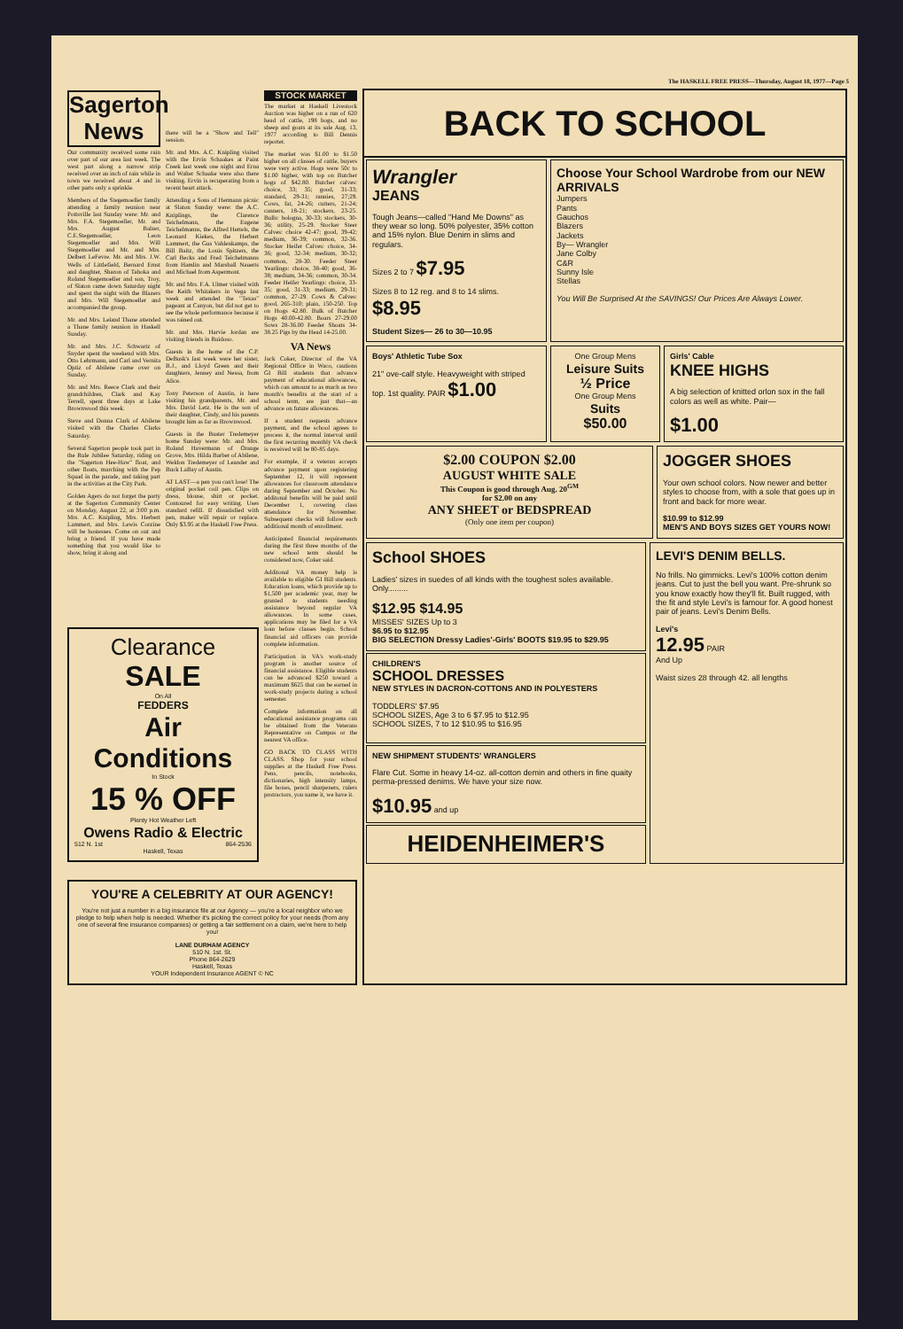The HASKELL FREE PRESS—Thursday, August 18, 1977—Page 5
Sagerton News
Our community received some rain over part of our area last week. The west part along a narrow strip received over an inch of rain while in town we received about .4 and in other parts only a sprinkle.
Members of the Stegemoeller family attending a family reunion near Pottsville last Sunday were: Mr. and Mrs. F.A. Stegemoeller, Mr. and Mrs. August Balzer, C.E.Stegemoeller, Leon Stegemoeller and Mrs. Will Stegemoeller and Mr. and Mrs. Delbert LeFevre. Mr. and Mrs. J.W. Wells of Littlefield, Bernard Ernst and daughter, Sharon of Tahoka and Roland Stegemoeller and son, Troy, of Slaton came down Saturday night and spent the night with the Blazers and Mrs. Will Stegemoeller and accompanied the group.
Mr. and Mrs. Leland Thane attended a Thane family reunion in Haskell Sunday.
Mr. and Mrs. J.C. Schwartz of Snyder spent the weekend with Mrs. Otto Lehrmann, and Carl and Vernita Optiz of Abilene came over on Sunday.
Mr. and Mrs. Reece Clark and their grandchildren, Clark and Kay Terrell, spent three days at Lake Brownwood this week.
Steve and Donna Clark of Abilene visited with the Charles Clarks Saturday.
Several Sagerton people took part in the Rule Jubilee Saturday, riding on the "Sagerton Hee-Haw" float, and other floats, marching with the Pep Squad in the parade, and taking part in the activities at the City Park.
Golden Agers do not forget the party at the Sagerton Community Center on Monday, August 22, at 3:00 p.m. Mrs. A.C. Knipling, Mrs. Herbert Lammert, and Mrs. Lewis Corzine will be hostesses. Come on out and bring a friend. If you have made something that you would like to show, bring it along and
there will be a "Show and Tell" session.
Mr. and Mrs. A.C. Knipling visited with the Ervin Schaakes at Paint Creek last week one night and Erna and Walter Schaake were also there visiting. Ervin is recuperating from a recent heart attack.
Attending a Sons of Hermann picnic at Slaton Sunday were: the A.C. Kniplings, the Clarence Teichelmann, the Eugene Teichelmanns, the Alfred Hertels, the Leonard Kiekes, the Herbert Lammert, the Gus Vahlenkamps, the Bill Baitz, the Louis Spitzers, the Carl Becks and Fred Teichelmanns from Hamlin and Marshall Nauerts and Michael from Aspermont.
Mr. and Mrs. F.A. Ulmer visited with the Keith Whitakers in Vega last week and attended the "Texas" pageant at Canyon, but did not get to see the whole performance because it was rained out.
Mr. and Mrs. Harvie Jordan are visiting friends in Ruidoso.
Guests in the home of the C.P. DeBusk's last week were her sister, B.J., and Lloyd Green and their daughters, Jenney and Nessa, from Alice.
Tony Peterson of Austin, is here visiting his grandparents, Mr. and Mrs. David Letz. He is the son of their daughter, Cindy, and his parents brought him as far as Brownwood.
Guests in the Buster Tredemeyer home Sunday were: Mr. and Mrs. Roland Havermann of Orange Grove, Mrs. Hilda Barber of Abilene, Weldon Tredemeyer of Leander and Buck LaBay of Austin.
AT LAST—a pen you can't lose! The original pocket coil pen. Clips on dress, blouse, shirt or pocket. Contoured for easy writing. Uses standard refill. If dissatisfied with pen, maker will repair or replace. Only $3.95 at the Haskell Free Press.
STOCK MARKET
The market at Haskell Livestock Auction was higher on a run of 620 head of cattle, 198 hogs, and no sheep and goats at its sale Aug. 13, 1977 according to Bill Dennis reporter.
The market was $1.00 to $1.50 higher on all classes of cattle, buyers were very active. Hogs were 50c to $1.00 higher, with top on Butcher hogs of $42.80. Butcher calves: choice, 33; 35; good, 31-33; standard, 29-31; rannies, 27;29. Cows, fat, 24-26; cutters, 21-24; canners, 18-21; stockers, 23-25. Bulls: bologna, 30-33; stockers, 30-36; utility, 25-29. Stocker Steer Calves: choice 42-47; good, 39-42; medium, 36-39; common, 32-36. Stocker Heifer Calves: choice, 34-36; good, 32-34; medium, 30-32; common, 28-30. Feeder Steer Yearlings: choice, 38-40; good, 36-38; medium, 34-36; common, 30-34. Feeder Heifer Yearlings: choice, 33-35; good, 31-33; medium, 29-31; common, 27-29. Cows & Calves: good, 265-310; plain, 150-250. Top on Hogs 42.80. Bulk of Butcher Hogs 40.00-42.80. Boars 27-29.00 Sows 28-36.00 Feeder Shoats 34-38.25 Pigs by the Head 14-25.00.
VA News
Jack Coker, Director of the VA Regional Office in Waco, cautions GI Bill students that advance payment of educational allowances, which can amount to as much as two month's benefits at the start of a school term, are just that—an advance on future allowances.
If a student requests advance payment, and the school agrees to process it, the normal interval until the first recurring monthly VA check is received will be 80-85 days.
For example, if a veteran accepts advance payment upon registering September 12, it will represent allowances for classroom attendance during September and October. No additonal benefits will be paid until December 1, covering class attendance for November. Subsequent checks will follow each additional month of enrollment.
Anticipated financial requirements during the first three months of the new school term should be considered now, Coker said.
Additonal VA money help is available to eligible GI Bill students. Education loans, which provide up to $1,500 per academic year, may be granted to students needing assistance beyond regular VA allowances. In some cases, applications may be filed for a VA loan before classes begin. School financial aid officers can provide complete information.
Participation in VA's work-study program is another source of financial assistance. Eligible students can be advanced $250 toward a maximum $625 that can be earned in work-study projects during a school semester.
Complete information on all educational assistance programs can be obtained from the Veterans Representative on Campus or the nearest VA office.
GO BACK TO CLASS WITH CLASS. Shop for your school supplies at the Haskell Free Press. Pens, pencils, notebooks, dictionaries, high intensity lamps, file boxes, pencil sharpeners, rulers protractors, you name it, we have it.
Clearance
SALE
On All
FEDDERS
Air Conditions
In Stock
15 % OFF
Plenty Hot Weather Left
Owens Radio & Electric
512 N. 1st 864-2536
Haskell, Texas
YOU'RE A CELEBRITY AT OUR AGENCY!
You're not just a number in a big insurance file at our Agency — you're a local neighbor who we pledge to help when help is needed. Whether it's picking the correct policy for your needs (from any one of several fine insurance companies) or getting a fair settlement on a claim, we're here to help you!
LANE DURHAM AGENCY
510 N. 1st. St.
Phone 864-2629
Haskell, Texas
YOUR Independent Insurance AGENT © NC
BACK TO SCHOOL
Wrangler
JEANS
Tough Jeans—called "Hand Me Downs" as they wear so long. 50% polyester, 35% cotton and 15% nylon. Blue Denim in slims and regulars.
Sizes 2 to 7 $7.95
Sizes 8 to 12 reg. and 8 to 14 slims. $8.95
Student Sizes— 26 to 30—10.95
Choose Your School Wardrobe from our NEW ARRIVALS
Jumpers
Pants
Gauchos
Blazers
Jackets
By— Wrangler
Jane Colby
C&R
Sunny Isle
Stellas
You Will Be Surprised At the SAVINGS! Our Prices Are Always Lower.
Boys' Athletic Tube Sox
21" ove-calf style. Heavyweight with striped top. 1st quality. PAIR $1.00
One Group Mens
Leisure Suits
½ Price
One Group Mens
Suits
$50.00
Girls' Cable
KNEE HIGHS
A big selection of knitted orlon sox in the fall colors as well as white. Pair—
$1.00
$2.00 COUPON $2.00
AUGUST WHITE SALE
This Coupon is good through Aug. 20<sup>GM</sup>
for $2.00 on any
ANY SHEET or BEDSPREAD
(Only one item per coupon)
JOGGER SHOES
Your own school colors. Now newer and better styles to choose from, with a sole that goes up in front and back for more wear.
$10.99 to $12.99
MEN'S AND BOYS SIZES GET YOURS NOW!
School SHOES
Ladies' sizes in suedes of all kinds with the toughest soles available. Only.........
$12.95 $14.95
MISSES' SIZES Up to 3
$6.95 to $12.95
BIG SELECTION Dressy Ladies'-Girls' BOOTS $19.95 to $29.95
CHILDREN'S
SCHOOL DRESSES
NEW STYLES IN DACRON-COTTONS AND IN POLYESTERS
TODDLERS' $7.95
SCHOOL SIZES, Age 3 to 6 $7.95 to $12.95
SCHOOL SIZES, 7 to 12 $10.95 to $16.95
NEW SHIPMENT STUDENTS' WRANGLERS
Flare Cut. Some in heavy 14-oz. all-cotton demin and others in fine quaity perma-pressed denims. We have your size now.
$10.95 and up
HEIDENHEIMER'S
LEVI'S DENIM BELLS.
No frills. No gimmicks. Levi's 100% cotton denim jeans. Cut to just the bell you want. Pre-shrunk so you know exactly how they'll fit. Built rugged, with the fit and style Levi's is famour for. A good honest pair of jeans. Levi's Denim Bells.
Levi's
12.95 PAIR
And Up
Waist sizes 28 through 42. all lengths